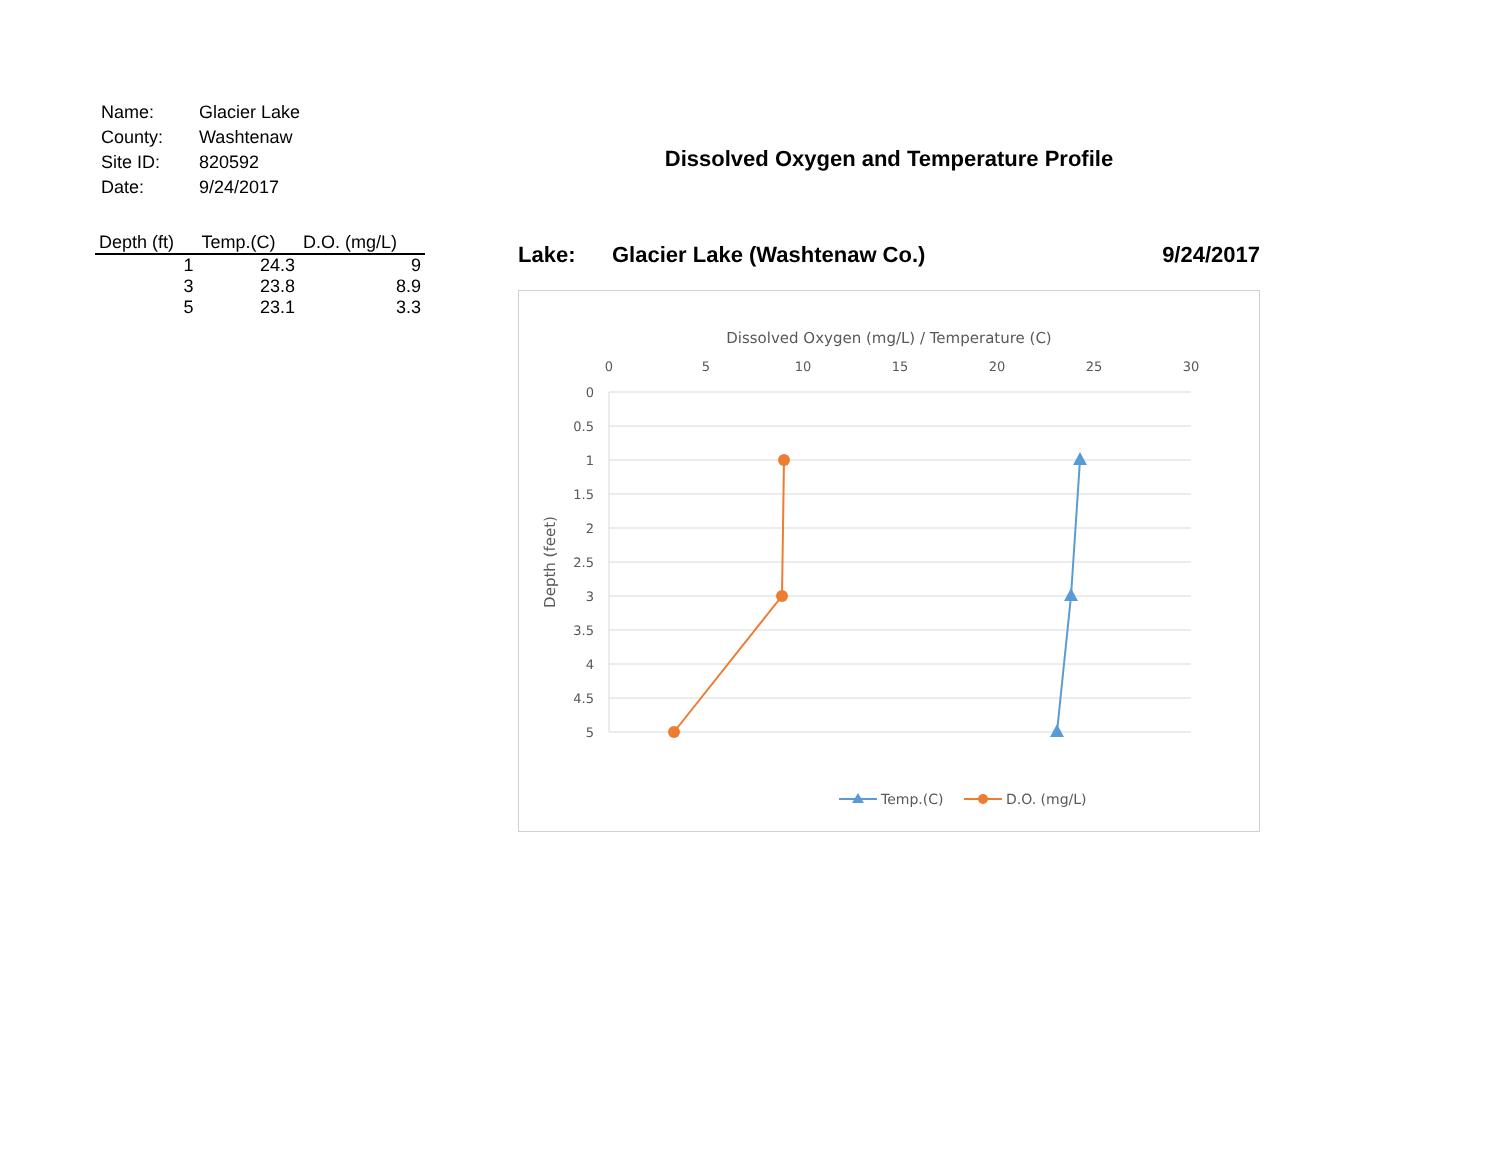| Name: | Glacier Lake |
| County: | Washtenaw |
| Site ID: | 820592 |
| Date: | 9/24/2017 |
| Depth (ft) | Temp.(C) | D.O. (mg/L) |
| --- | --- | --- |
| 1 | 24.3 | 9 |
| 3 | 23.8 | 8.9 |
| 5 | 23.1 | 3.3 |
Dissolved Oxygen and Temperature Profile
Lake: Glacier Lake (Washtenaw Co.) 9/24/2017
Dissolved Oxygen (mg/L) / Temperature (C)
0
5
10
15
20
25
30
0
0.5
1
1.5
2
2.5
3
3.5
4
4.5
5
Depth (feet)
Temp.(C)
D.O. (mg/L)